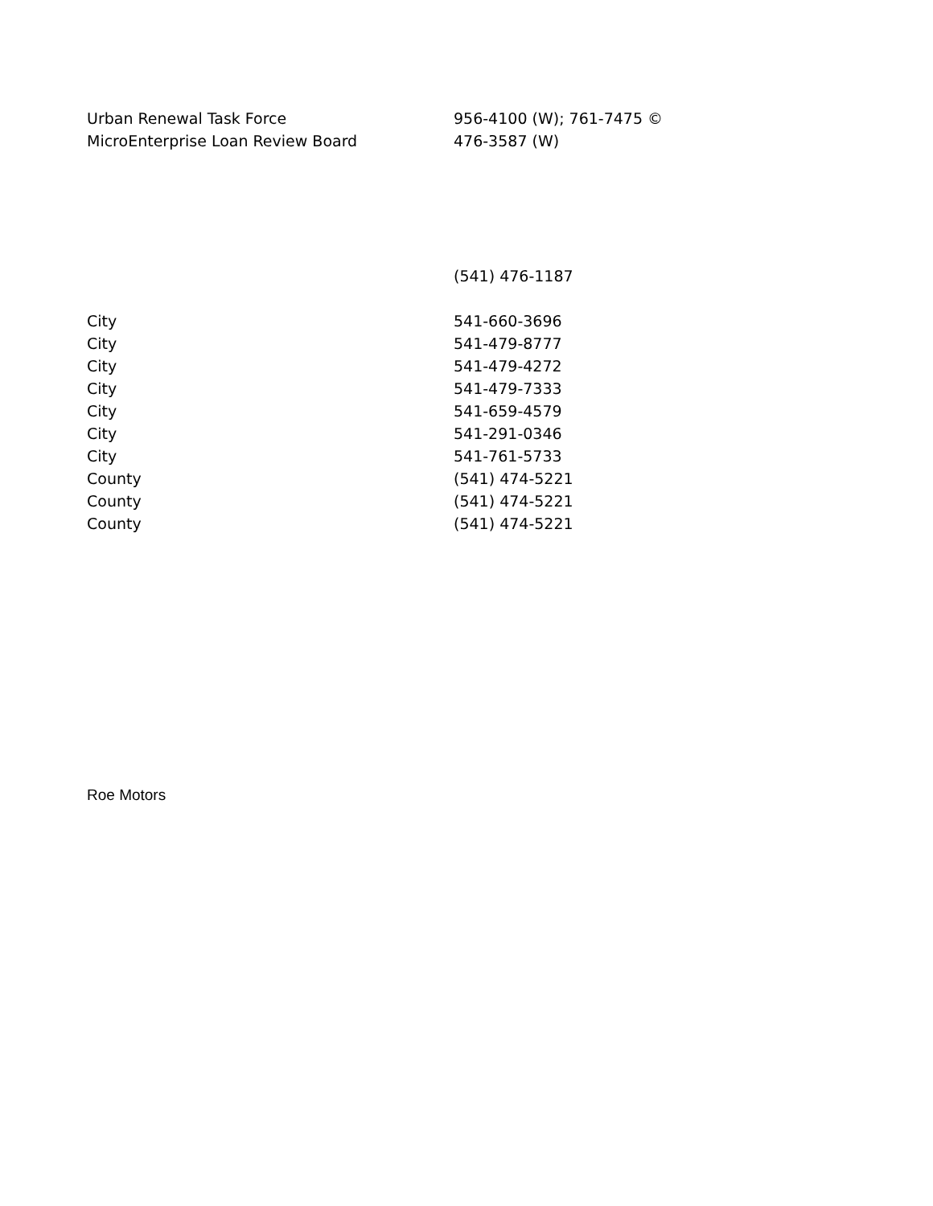| Urban Renewal Task Force | 956-4100 (W); 761-7475 © |
| MicroEnterprise Loan Review Board | 476-3587 (W) |
| | (541) 476-1187 |
| City | 541-660-3696 |
| City | 541-479-8777 |
| City | 541-479-4272 |
| City | 541-479-7333 |
| City | 541-659-4579 |
| City | 541-291-0346 |
| City | 541-761-5733 |
| County | (541) 474-5221 |
| County | (541) 474-5221 |
| County | (541) 474-5221 |
Roe Motors